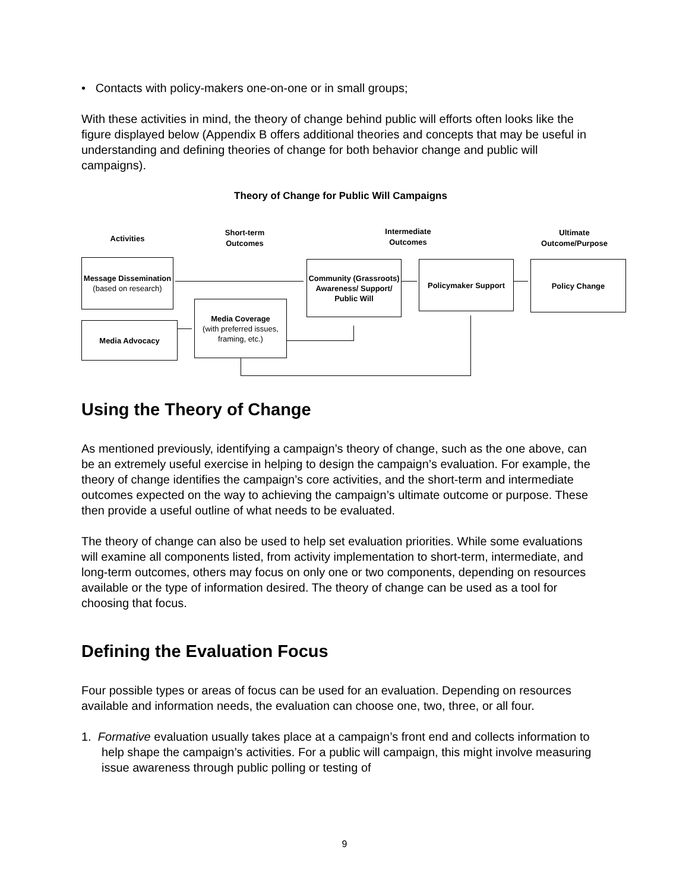• Contacts with policy-makers one-on-one or in small groups;
With these activities in mind, the theory of change behind public will efforts often looks like the figure displayed below (Appendix B offers additional theories and concepts that may be useful in understanding and defining theories of change for both behavior change and public will campaigns).
Theory of Change for Public Will Campaigns
Activities
Short-term
Outcomes
Intermediate
Outcomes
Ultimate
Outcome/Purpose
Message Dissemination
(based on research)
Media Advocacy
Media Coverage
(with preferred issues, framing, etc.)
Community (Grassroots) Awareness/ Support/ Public Will
Policymaker Support Policy Change
Using the Theory of Change
As mentioned previously, identifying a campaign’s theory of change, such as the one above, can be an extremely useful exercise in helping to design the campaign’s evaluation. For example, the theory of change identifies the campaign’s core activities, and the short-term and intermediate outcomes expected on the way to achieving the campaign’s ultimate outcome or purpose. These then provide a useful outline of what needs to be evaluated.
The theory of change can also be used to help set evaluation priorities. While some evaluations will examine all components listed, from activity implementation to short-term, intermediate, and long-term outcomes, others may focus on only one or two components, depending on resources available or the type of information desired. The theory of change can be used as a tool for choosing that focus.
Defining the Evaluation Focus
Four possible types or areas of focus can be used for an evaluation. Depending on resources available and information needs, the evaluation can choose one, two, three, or all four.
1. Formative evaluation usually takes place at a campaign’s front end and collects information to help shape the campaign’s activities. For a public will campaign, this might involve measuring issue awareness through public polling or testing of
9